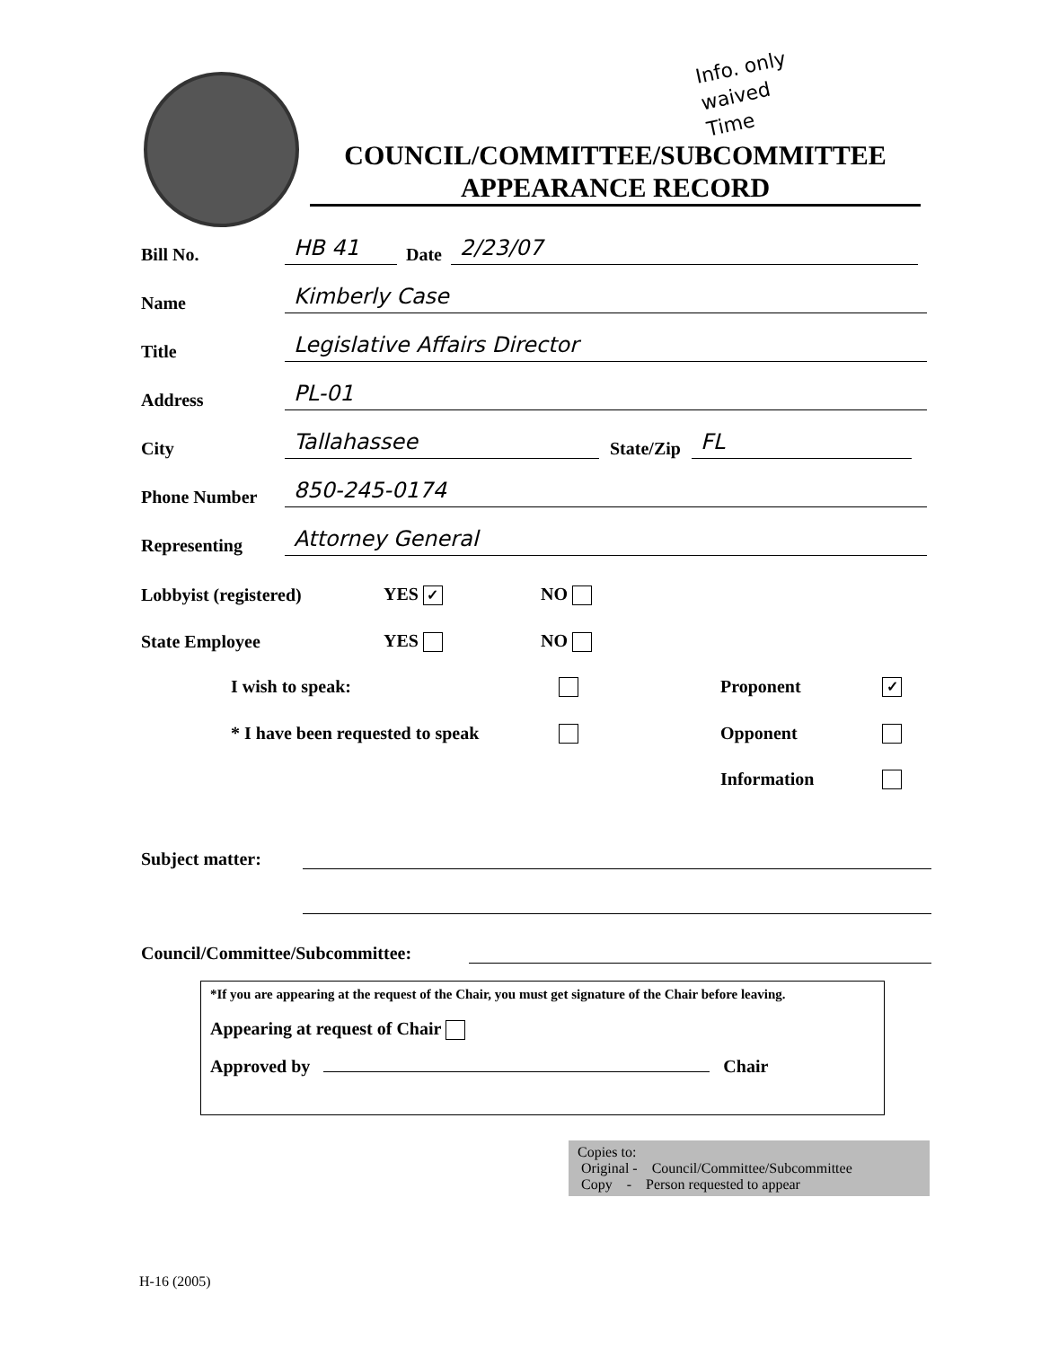Info. only
waived
Time
COUNCIL/COMMITTEE/SUBCOMMITTEE
APPEARANCE RECORD
Bill No. HB 41 Date 2/23/07
Name Kimberly Case
Title Legislative Affairs Director
Address PL-01
City Tallahassee State/Zip FL
Phone Number 850-245-0174
Representing Attorney General
Lobbyist (registered) YES ✓ NO
State Employee YES NO
I wish to speak: Proponent ✓
* I have been requested to speak Opponent
Information
Subject matter:
Council/Committee/Subcommittee:
*If you are appearing at the request of the Chair, you must get signature of the Chair before leaving.
Appearing at request of Chair
Approved by Chair
Copies to:
Original - Council/Committee/Subcommittee
Copy - Person requested to appear
H-16 (2005)